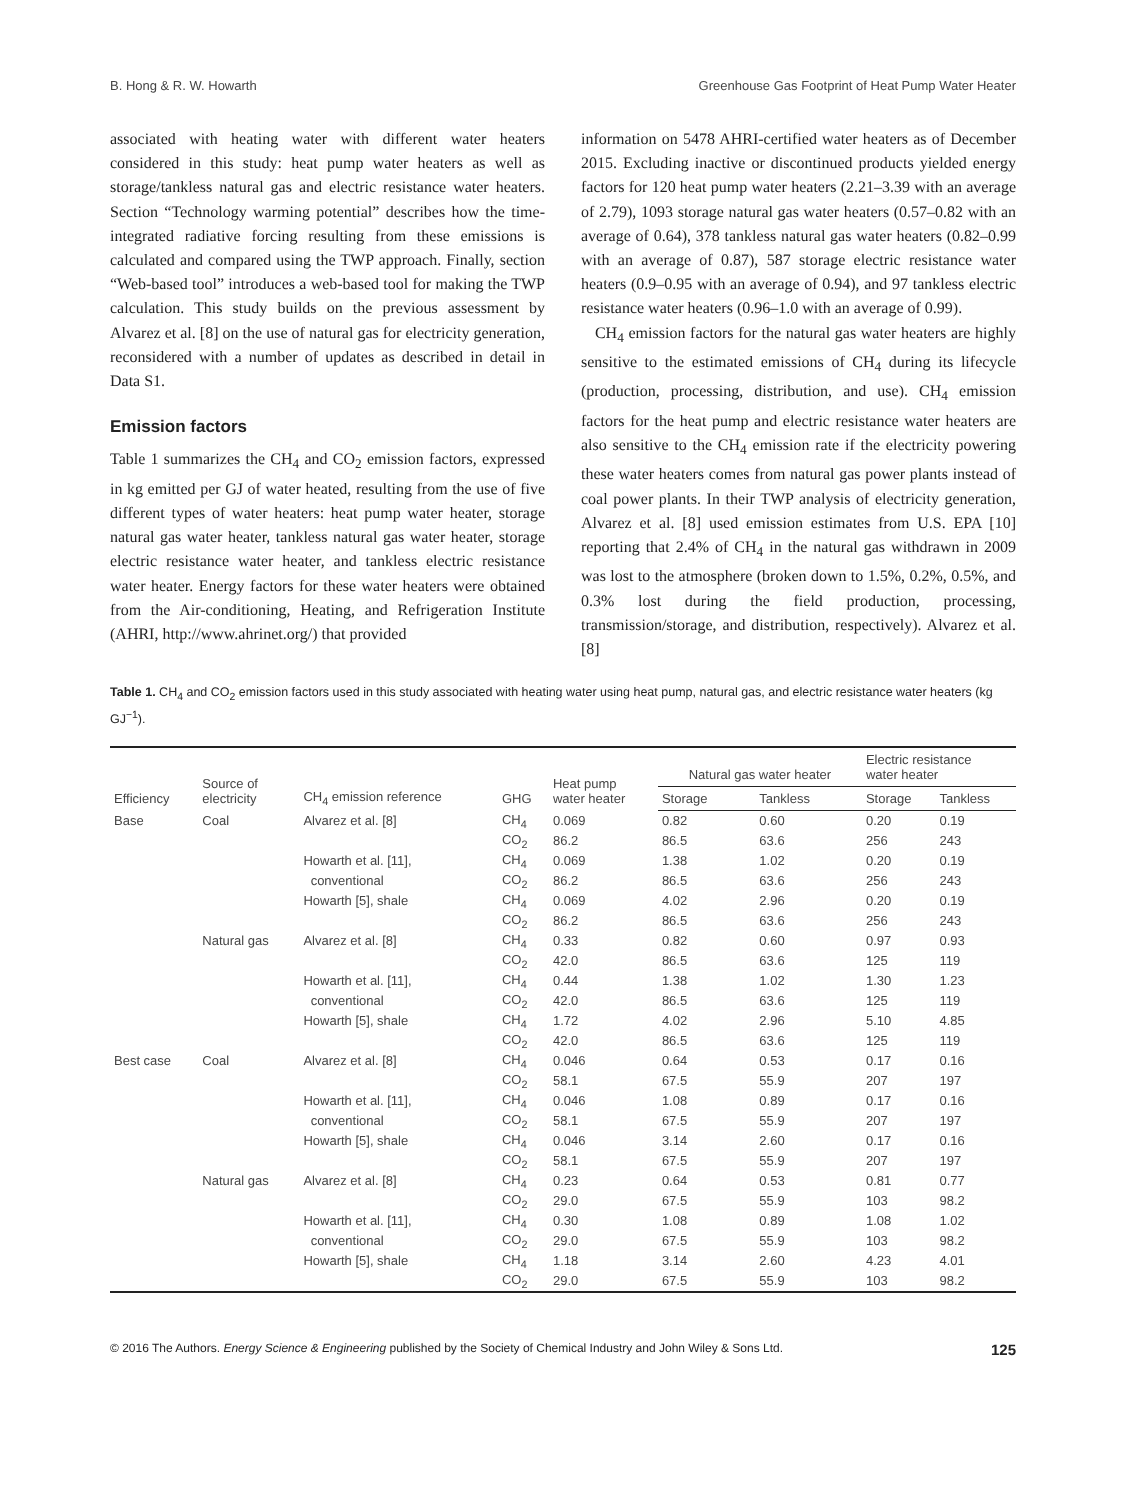B. Hong & R. W. Howarth Greenhouse Gas Footprint of Heat Pump Water Heater
associated with heating water with different water heaters considered in this study: heat pump water heaters as well as storage/tankless natural gas and electric resistance water heaters. Section “Technology warming potential” describes how the time-integrated radiative forcing resulting from these emissions is calculated and compared using the TWP approach. Finally, section “Web-based tool” introduces a web-based tool for making the TWP calculation. This study builds on the previous assessment by Alvarez et al. [8] on the use of natural gas for electricity generation, reconsidered with a number of updates as described in detail in Data S1.
Emission factors
Table 1 summarizes the CH<sub>4</sub> and CO<sub>2</sub> emission factors, expressed in kg emitted per GJ of water heated, resulting from the use of five different types of water heaters: heat pump water heater, storage natural gas water heater, tankless natural gas water heater, storage electric resistance water heater, and tankless electric resistance water heater. Energy factors for these water heaters were obtained from the Air-conditioning, Heating, and Refrigeration Institute (AHRI, http://www.ahrinet.org/) that provided
information on 5478 AHRI-certified water heaters as of December 2015. Excluding inactive or discontinued products yielded energy factors for 120 heat pump water heaters (2.21–3.39 with an average of 2.79), 1093 storage natural gas water heaters (0.57–0.82 with an average of 0.64), 378 tankless natural gas water heaters (0.82–0.99 with an average of 0.87), 587 storage electric resistance water heaters (0.9–0.95 with an average of 0.94), and 97 tankless electric resistance water heaters (0.96–1.0 with an average of 0.99).
CH<sub>4</sub> emission factors for the natural gas water heaters are highly sensitive to the estimated emissions of CH<sub>4</sub> during its lifecycle (production, processing, distribution, and use). CH<sub>4</sub> emission factors for the heat pump and electric resistance water heaters are also sensitive to the CH<sub>4</sub> emission rate if the electricity powering these water heaters comes from natural gas power plants instead of coal power plants. In their TWP analysis of electricity generation, Alvarez et al. [8] used emission estimates from U.S. EPA [10] reporting that 2.4% of CH<sub>4</sub> in the natural gas withdrawn in 2009 was lost to the atmosphere (broken down to 1.5%, 0.2%, 0.5%, and 0.3% lost during the field production, processing, transmission/storage, and distribution, respectively). Alvarez et al. [8]
Table 1. CH<sub>4</sub> and CO<sub>2</sub> emission factors used in this study associated with heating water using heat pump, natural gas, and electric resistance water heaters (kg GJ<sup>−1</sup>).
| Efficiency | Source of electricity | CH<sub>4</sub> emission reference | GHG | Heat pump water heater | Natural gas water heater | | Electric resistance water heater | |
| --- | --- | --- | --- | --- | --- | --- | --- | --- |
| | | | | | Storage | Tankless | Storage | Tankless |
| Base | Coal | Alvarez et al. [8] | CH<sub>4</sub> | 0.069 | 0.82 | 0.60 | 0.20 | 0.19 |
| | | | CO<sub>2</sub> | 86.2 | 86.5 | 63.6 | 256 | 243 |
| | | Howarth et al. [11], | CH<sub>4</sub> | 0.069 | 1.38 | 1.02 | 0.20 | 0.19 |
| | | conventional | CO<sub>2</sub> | 86.2 | 86.5 | 63.6 | 256 | 243 |
| | | Howarth [5], shale | CH<sub>4</sub> | 0.069 | 4.02 | 2.96 | 0.20 | 0.19 |
| | | | CO<sub>2</sub> | 86.2 | 86.5 | 63.6 | 256 | 243 |
| | Natural gas | Alvarez et al. [8] | CH<sub>4</sub> | 0.33 | 0.82 | 0.60 | 0.97 | 0.93 |
| | | | CO<sub>2</sub> | 42.0 | 86.5 | 63.6 | 125 | 119 |
| | | Howarth et al. [11], | CH<sub>4</sub> | 0.44 | 1.38 | 1.02 | 1.30 | 1.23 |
| | | conventional | CO<sub>2</sub> | 42.0 | 86.5 | 63.6 | 125 | 119 |
| | | Howarth [5], shale | CH<sub>4</sub> | 1.72 | 4.02 | 2.96 | 5.10 | 4.85 |
| | | | CO<sub>2</sub> | 42.0 | 86.5 | 63.6 | 125 | 119 |
| Best case | Coal | Alvarez et al. [8] | CH<sub>4</sub> | 0.046 | 0.64 | 0.53 | 0.17 | 0.16 |
| | | | CO<sub>2</sub> | 58.1 | 67.5 | 55.9 | 207 | 197 |
| | | Howarth et al. [11], | CH<sub>4</sub> | 0.046 | 1.08 | 0.89 | 0.17 | 0.16 |
| | | conventional | CO<sub>2</sub> | 58.1 | 67.5 | 55.9 | 207 | 197 |
| | | Howarth [5], shale | CH<sub>4</sub> | 0.046 | 3.14 | 2.60 | 0.17 | 0.16 |
| | | | CO<sub>2</sub> | 58.1 | 67.5 | 55.9 | 207 | 197 |
| | Natural gas | Alvarez et al. [8] | CH<sub>4</sub> | 0.23 | 0.64 | 0.53 | 0.81 | 0.77 |
| | | | CO<sub>2</sub> | 29.0 | 67.5 | 55.9 | 103 | 98.2 |
| | | Howarth et al. [11], | CH<sub>4</sub> | 0.30 | 1.08 | 0.89 | 1.08 | 1.02 |
| | | conventional | CO<sub>2</sub> | 29.0 | 67.5 | 55.9 | 103 | 98.2 |
| | | Howarth [5], shale | CH<sub>4</sub> | 1.18 | 3.14 | 2.60 | 4.23 | 4.01 |
| | | | CO<sub>2</sub> | 29.0 | 67.5 | 55.9 | 103 | 98.2 |
© 2016 The Authors. Energy Science & Engineering published by the Society of Chemical Industry and John Wiley & Sons Ltd. 125